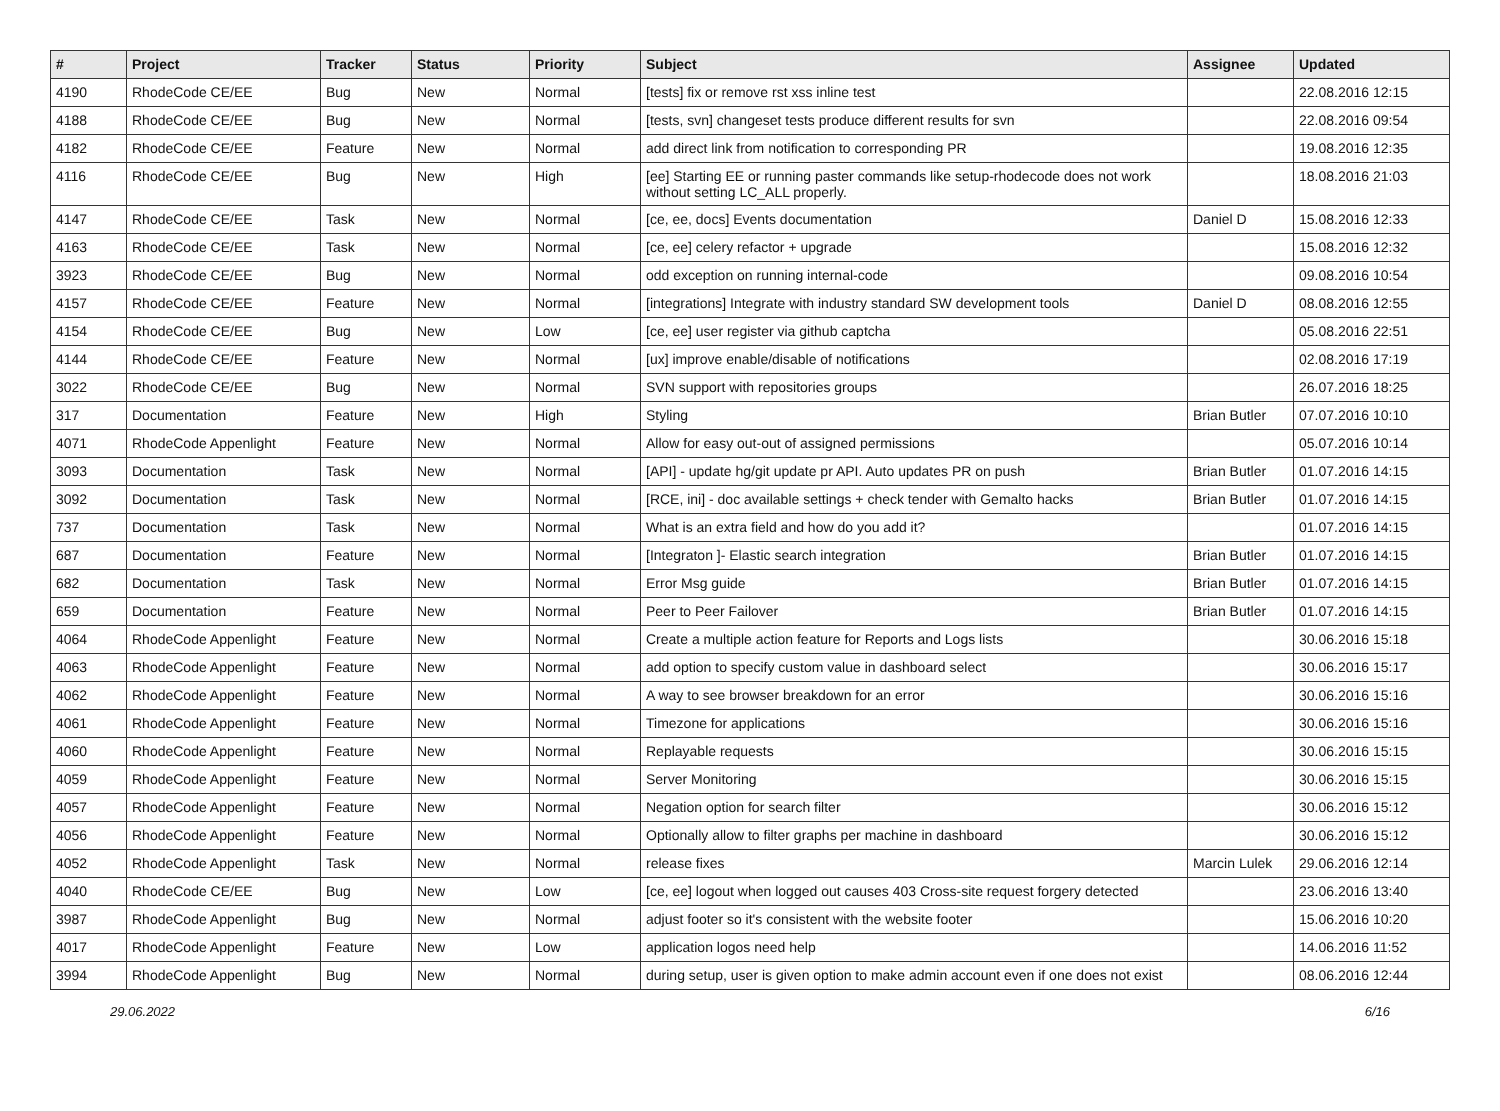| # | Project | Tracker | Status | Priority | Subject | Assignee | Updated |
| --- | --- | --- | --- | --- | --- | --- | --- |
| 4190 | RhodeCode CE/EE | Bug | New | Normal | [tests] fix or remove rst xss inline test | | 22.08.2016 12:15 |
| 4188 | RhodeCode CE/EE | Bug | New | Normal | [tests, svn] changeset tests produce different results for svn | | 22.08.2016 09:54 |
| 4182 | RhodeCode CE/EE | Feature | New | Normal | add direct link from notification to corresponding PR | | 19.08.2016 12:35 |
| 4116 | RhodeCode CE/EE | Bug | New | High | [ee] Starting EE or running paster commands like setup-rhodecode does not work without setting LC_ALL properly. | | 18.08.2016 21:03 |
| 4147 | RhodeCode CE/EE | Task | New | Normal | [ce, ee, docs] Events documentation | Daniel D | 15.08.2016 12:33 |
| 4163 | RhodeCode CE/EE | Task | New | Normal | [ce, ee] celery refactor + upgrade | | 15.08.2016 12:32 |
| 3923 | RhodeCode CE/EE | Bug | New | Normal | odd exception on running internal-code | | 09.08.2016 10:54 |
| 4157 | RhodeCode CE/EE | Feature | New | Normal | [integrations] Integrate with industry standard SW development tools | Daniel D | 08.08.2016 12:55 |
| 4154 | RhodeCode CE/EE | Bug | New | Low | [ce, ee] user register via github captcha | | 05.08.2016 22:51 |
| 4144 | RhodeCode CE/EE | Feature | New | Normal | [ux] improve enable/disable of notifications | | 02.08.2016 17:19 |
| 3022 | RhodeCode CE/EE | Bug | New | Normal | SVN support with repositories groups | | 26.07.2016 18:25 |
| 317 | Documentation | Feature | New | High | Styling | Brian Butler | 07.07.2016 10:10 |
| 4071 | RhodeCode Appenlight | Feature | New | Normal | Allow for easy out-out of assigned permissions | | 05.07.2016 10:14 |
| 3093 | Documentation | Task | New | Normal | [API] - update hg/git update pr API. Auto updates PR on push | Brian Butler | 01.07.2016 14:15 |
| 3092 | Documentation | Task | New | Normal | [RCE, ini] - doc available settings + check tender with Gemalto hacks | Brian Butler | 01.07.2016 14:15 |
| 737 | Documentation | Task | New | Normal | What is an extra field and how do you add it? | | 01.07.2016 14:15 |
| 687 | Documentation | Feature | New | Normal | [Integraton ]- Elastic search integration | Brian Butler | 01.07.2016 14:15 |
| 682 | Documentation | Task | New | Normal | Error Msg guide | Brian Butler | 01.07.2016 14:15 |
| 659 | Documentation | Feature | New | Normal | Peer to Peer Failover | Brian Butler | 01.07.2016 14:15 |
| 4064 | RhodeCode Appenlight | Feature | New | Normal | Create a multiple action feature for Reports and Logs lists | | 30.06.2016 15:18 |
| 4063 | RhodeCode Appenlight | Feature | New | Normal | add option to specify custom value in dashboard select | | 30.06.2016 15:17 |
| 4062 | RhodeCode Appenlight | Feature | New | Normal | A way to see browser breakdown for an error | | 30.06.2016 15:16 |
| 4061 | RhodeCode Appenlight | Feature | New | Normal | Timezone for applications | | 30.06.2016 15:16 |
| 4060 | RhodeCode Appenlight | Feature | New | Normal | Replayable requests | | 30.06.2016 15:15 |
| 4059 | RhodeCode Appenlight | Feature | New | Normal | Server Monitoring | | 30.06.2016 15:15 |
| 4057 | RhodeCode Appenlight | Feature | New | Normal | Negation option for search filter | | 30.06.2016 15:12 |
| 4056 | RhodeCode Appenlight | Feature | New | Normal | Optionally allow to filter graphs per machine in dashboard | | 30.06.2016 15:12 |
| 4052 | RhodeCode Appenlight | Task | New | Normal | release fixes | Marcin Lulek | 29.06.2016 12:14 |
| 4040 | RhodeCode CE/EE | Bug | New | Low | [ce, ee] logout when logged out causes 403 Cross-site request forgery detected | | 23.06.2016 13:40 |
| 3987 | RhodeCode Appenlight | Bug | New | Normal | adjust footer so it's consistent with the website footer | | 15.06.2016 10:20 |
| 4017 | RhodeCode Appenlight | Feature | New | Low | application logos need help | | 14.06.2016 11:52 |
| 3994 | RhodeCode Appenlight | Bug | New | Normal | during setup, user is given option to make admin account even if one does not exist | | 08.06.2016 12:44 |
29.06.2022 6/16